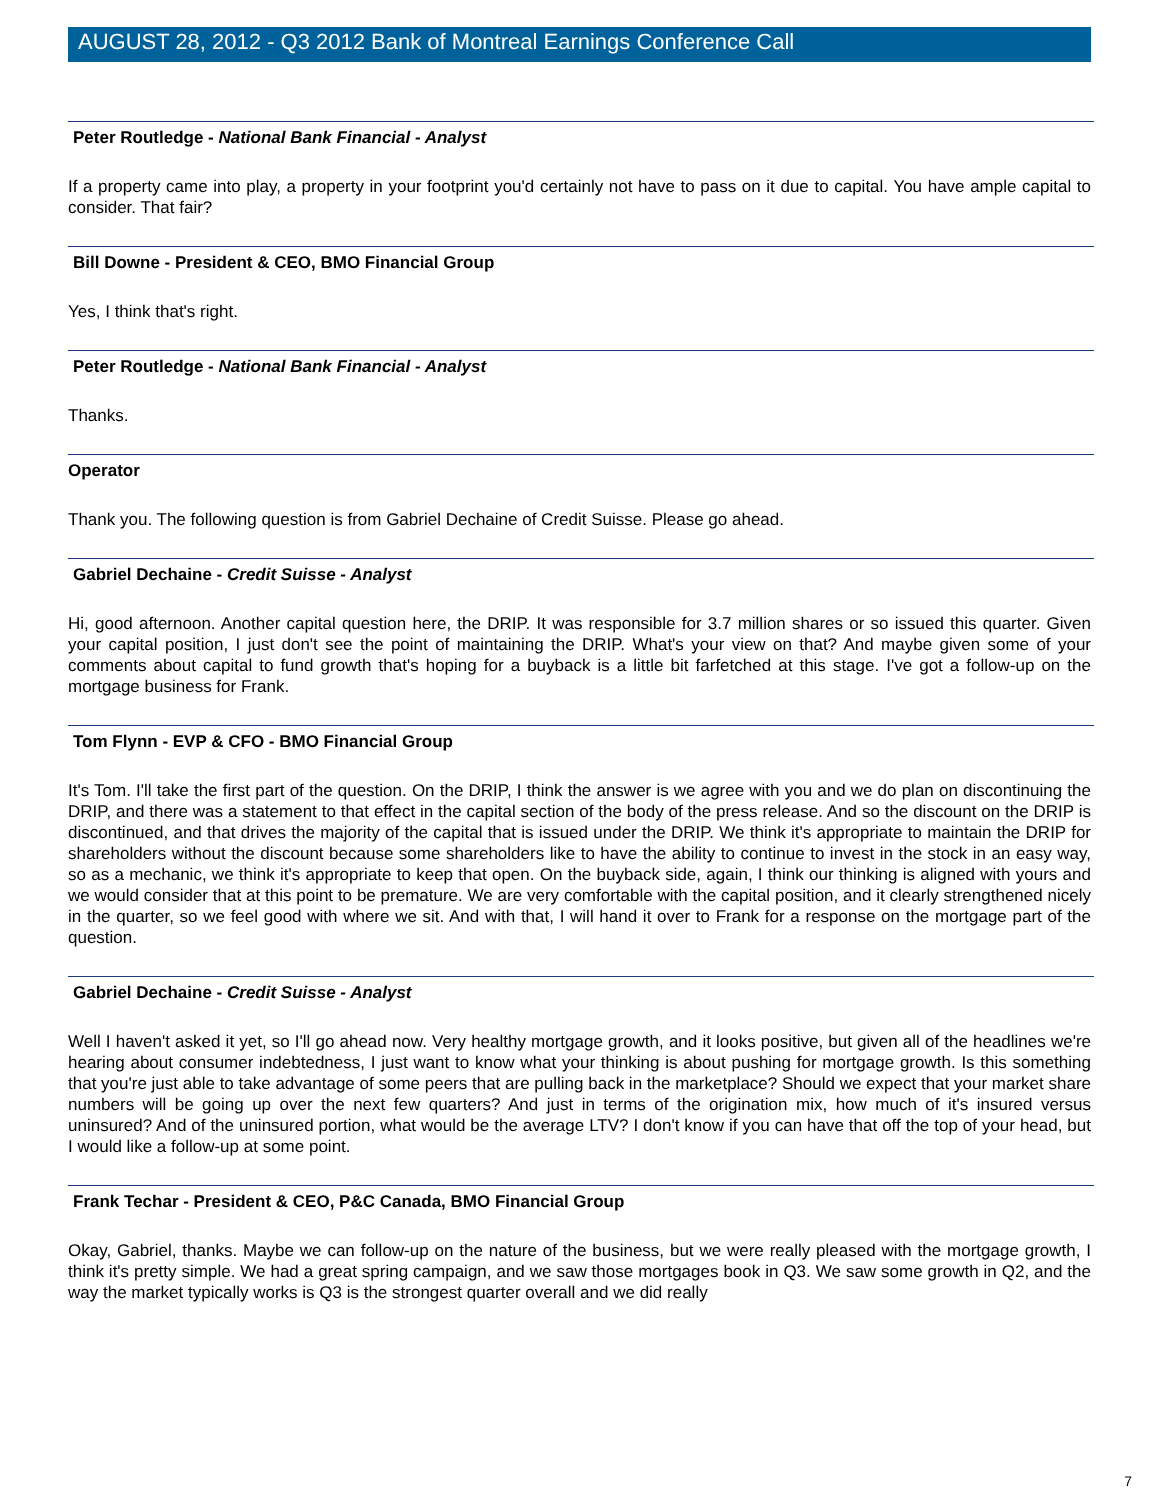AUGUST 28, 2012 - Q3 2012 Bank of Montreal Earnings Conference Call
Peter Routledge - National Bank Financial - Analyst
If a property came into play, a property in your footprint you'd certainly not have to pass on it due to capital. You have ample capital to consider. That fair?
Bill Downe - President & CEO, BMO Financial Group
Yes, I think that's right.
Peter Routledge - National Bank Financial - Analyst
Thanks.
Operator
Thank you. The following question is from Gabriel Dechaine of Credit Suisse. Please go ahead.
Gabriel Dechaine - Credit Suisse - Analyst
Hi, good afternoon. Another capital question here, the DRIP. It was responsible for 3.7 million shares or so issued this quarter. Given your capital position, I just don't see the point of maintaining the DRIP. What's your view on that? And maybe given some of your comments about capital to fund growth that's hoping for a buyback is a little bit farfetched at this stage. I've got a follow-up on the mortgage business for Frank.
Tom Flynn - EVP & CFO - BMO Financial Group
It's Tom. I'll take the first part of the question. On the DRIP, I think the answer is we agree with you and we do plan on discontinuing the DRIP, and there was a statement to that effect in the capital section of the body of the press release. And so the discount on the DRIP is discontinued, and that drives the majority of the capital that is issued under the DRIP. We think it's appropriate to maintain the DRIP for shareholders without the discount because some shareholders like to have the ability to continue to invest in the stock in an easy way, so as a mechanic, we think it's appropriate to keep that open. On the buyback side, again, I think our thinking is aligned with yours and we would consider that at this point to be premature. We are very comfortable with the capital position, and it clearly strengthened nicely in the quarter, so we feel good with where we sit. And with that, I will hand it over to Frank for a response on the mortgage part of the question.
Gabriel Dechaine - Credit Suisse - Analyst
Well I haven't asked it yet, so I'll go ahead now. Very healthy mortgage growth, and it looks positive, but given all of the headlines we're hearing about consumer indebtedness, I just want to know what your thinking is about pushing for mortgage growth. Is this something that you're just able to take advantage of some peers that are pulling back in the marketplace? Should we expect that your market share numbers will be going up over the next few quarters? And just in terms of the origination mix, how much of it's insured versus uninsured? And of the uninsured portion, what would be the average LTV? I don't know if you can have that off the top of your head, but I would like a follow-up at some point.
Frank Techar - President & CEO, P&C Canada, BMO Financial Group
Okay, Gabriel, thanks. Maybe we can follow-up on the nature of the business, but we were really pleased with the mortgage growth, I think it's pretty simple. We had a great spring campaign, and we saw those mortgages book in Q3. We saw some growth in Q2, and the way the market typically works is Q3 is the strongest quarter overall and we did really
7